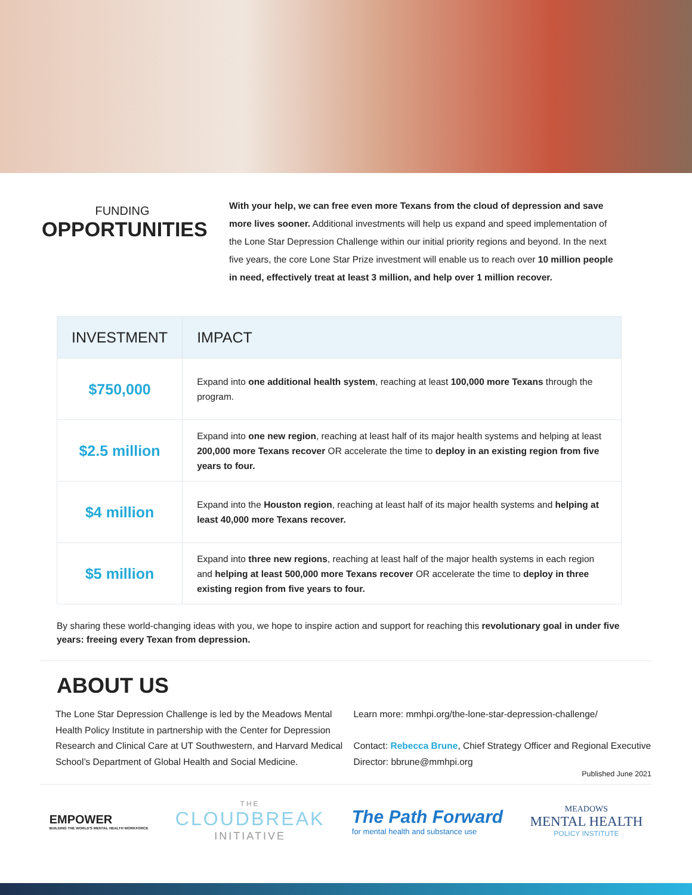FUNDING
OPPORTUNITIES
With your help, we can free even more Texans from the cloud of depression and save more lives sooner. Additional investments will help us expand and speed implementation of the Lone Star Depression Challenge within our initial priority regions and beyond. In the next five years, the core Lone Star Prize investment will enable us to reach over 10 million people in need, effectively treat at least 3 million, and help over 1 million recover.
| INVESTMENT | IMPACT |
| --- | --- |
| $750,000 | Expand into one additional health system , reaching at least 100,000 more Texans through the program. |
| $2.5 million | Expand into one new region , reaching at least half of its major health systems and helping at least 200,000 more Texans recover OR accelerate the time to deploy in an existing region from five years to four. |
| $4 million | Expand into the Houston region , reaching at least half of its major health systems and helping at least 40,000 more Texans recover. |
| $5 million | Expand into three new regions , reaching at least half of the major health systems in each region and helping at least 500,000 more Texans recover OR accelerate the time to deploy in three existing region from five years to four. |
By sharing these world-changing ideas with you, we hope to inspire action and support for reaching this revolutionary goal in under five years: freeing every Texan from depression.
ABOUT US
The Lone Star Depression Challenge is led by the Meadows Mental Health Policy Institute in partnership with the Center for Depression Research and Clinical Care at UT Southwestern, and Harvard Medical School’s Department of Global Health and Social Medicine.
Learn more: mmhpi.org/the-lone-star-depression-challenge/
Contact: Rebecca Brune, Chief Strategy Officer and Regional Executive Director: bbrune@mmhpi.org
Published June 2021
EMPOWER
BUILDING THE WORLD'S MENTAL HEALTH WORKFORCE
THE
CLOUDBREAK
INITIATIVE
The Path Forward
for mental health and substance use
MEADOWS
MENTAL HEALTH
POLICY INSTITUTE